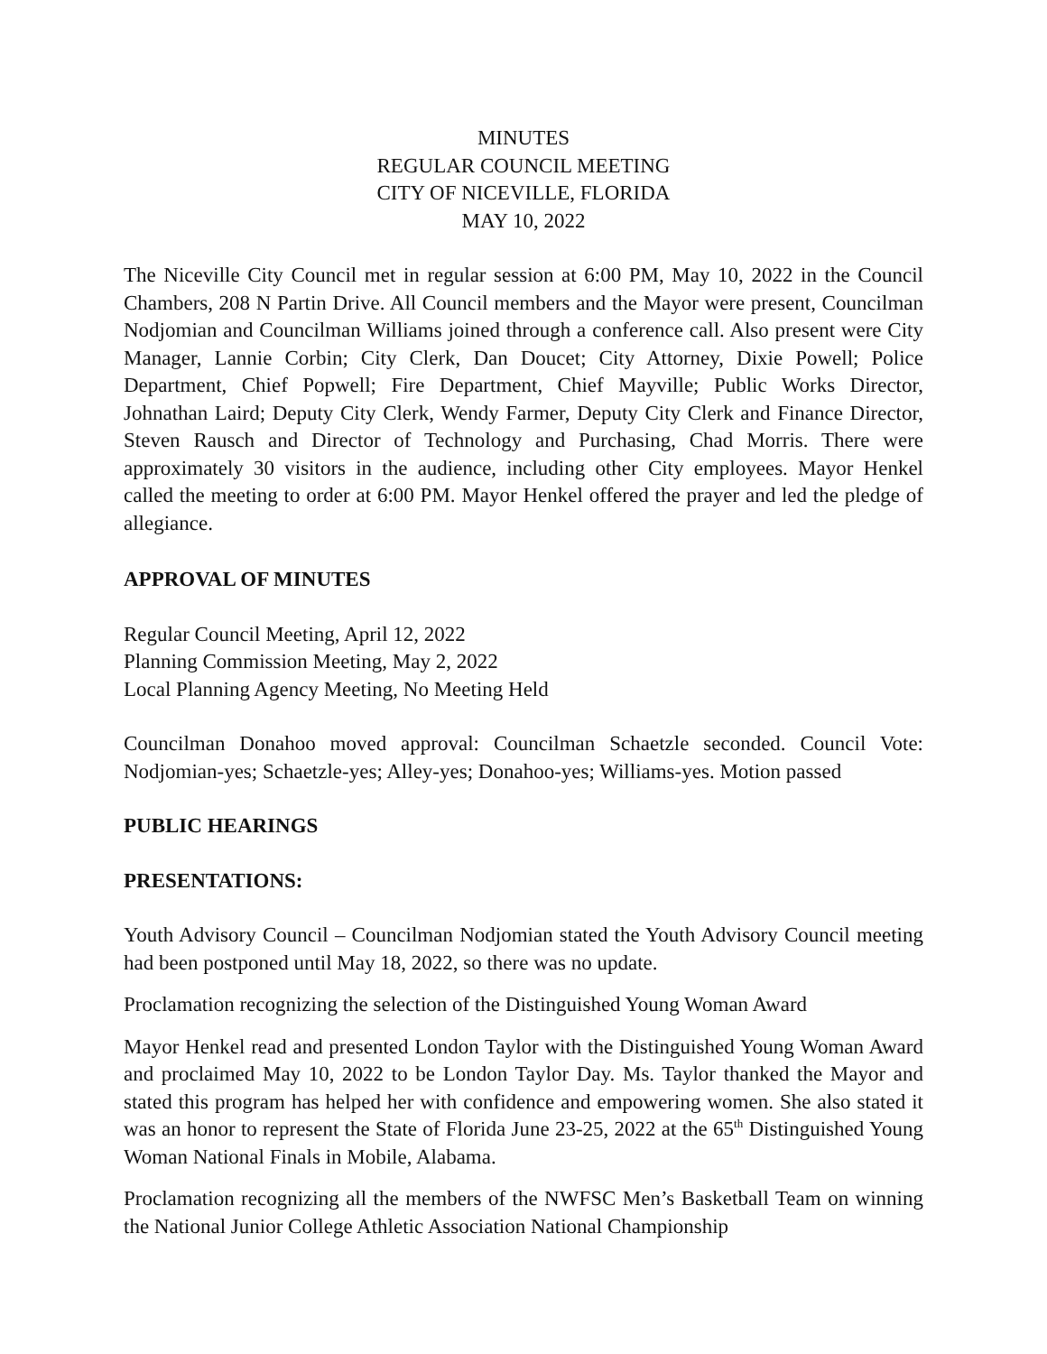MINUTES
REGULAR COUNCIL MEETING
CITY OF NICEVILLE, FLORIDA
MAY 10, 2022
The Niceville City Council met in regular session at 6:00 PM, May 10, 2022 in the Council Chambers, 208 N Partin Drive. All Council members and the Mayor were present, Councilman Nodjomian and Councilman Williams joined through a conference call. Also present were City Manager, Lannie Corbin; City Clerk, Dan Doucet; City Attorney, Dixie Powell; Police Department, Chief Popwell; Fire Department, Chief Mayville; Public Works Director, Johnathan Laird; Deputy City Clerk, Wendy Farmer, Deputy City Clerk and Finance Director, Steven Rausch and Director of Technology and Purchasing, Chad Morris. There were approximately 30 visitors in the audience, including other City employees. Mayor Henkel called the meeting to order at 6:00 PM. Mayor Henkel offered the prayer and led the pledge of allegiance.
APPROVAL OF MINUTES
Regular Council Meeting, April 12, 2022
Planning Commission Meeting, May 2, 2022
Local Planning Agency Meeting, No Meeting Held
Councilman Donahoo moved approval: Councilman Schaetzle seconded. Council Vote: Nodjomian-yes; Schaetzle-yes; Alley-yes; Donahoo-yes; Williams-yes. Motion passed
PUBLIC HEARINGS
PRESENTATIONS:
Youth Advisory Council – Councilman Nodjomian stated the Youth Advisory Council meeting had been postponed until May 18, 2022, so there was no update.
Proclamation recognizing the selection of the Distinguished Young Woman Award
Mayor Henkel read and presented London Taylor with the Distinguished Young Woman Award and proclaimed May 10, 2022 to be London Taylor Day. Ms. Taylor thanked the Mayor and stated this program has helped her with confidence and empowering women. She also stated it was an honor to represent the State of Florida June 23-25, 2022 at the 65<sup>th</sup> Distinguished Young Woman National Finals in Mobile, Alabama.
Proclamation recognizing all the members of the NWFSC Men’s Basketball Team on winning the National Junior College Athletic Association National Championship